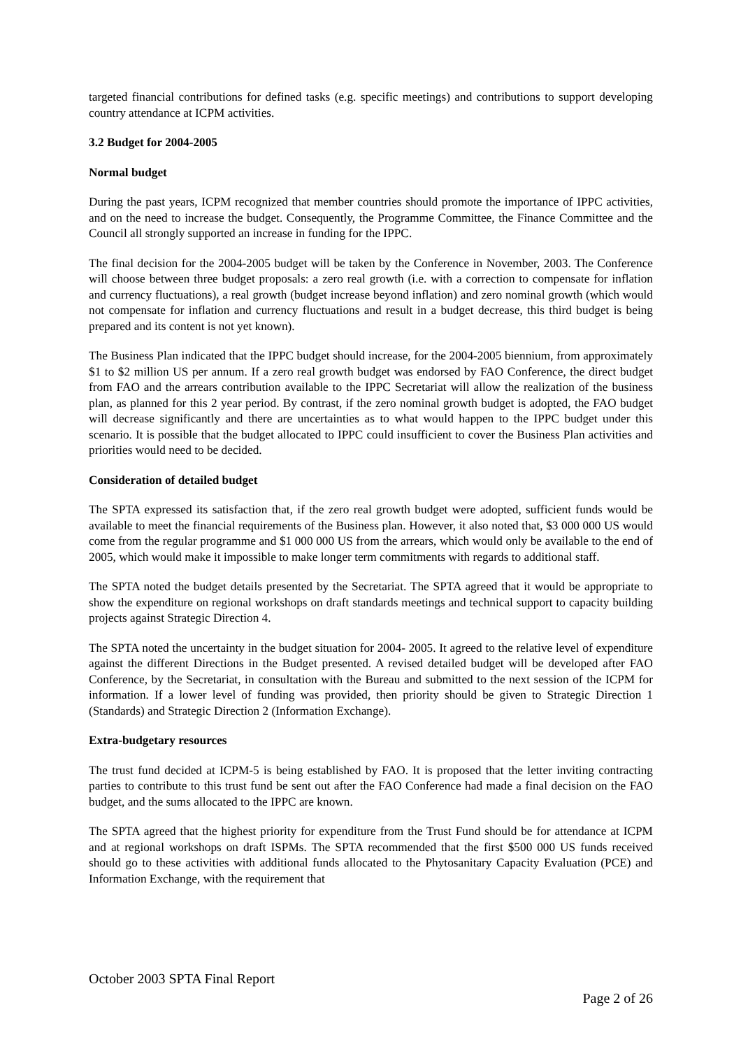targeted financial contributions for defined tasks (e.g. specific meetings) and contributions to support developing country attendance at ICPM activities.
3.2 Budget for 2004-2005
Normal budget
During the past years, ICPM recognized that member countries should promote the importance of IPPC activities, and on the need to increase the budget. Consequently, the Programme Committee, the Finance Committee and the Council all strongly supported an increase in funding for the IPPC.
The final decision for the 2004-2005 budget will be taken by the Conference in November, 2003. The Conference will choose between three budget proposals: a zero real growth (i.e. with a correction to compensate for inflation and currency fluctuations), a real growth (budget increase beyond inflation) and zero nominal growth (which would not compensate for inflation and currency fluctuations and result in a budget decrease, this third budget is being prepared and its content is not yet known).
The Business Plan indicated that the IPPC budget should increase, for the 2004-2005 biennium, from approximately $1 to $2 million US per annum. If a zero real growth budget was endorsed by FAO Conference, the direct budget from FAO and the arrears contribution available to the IPPC Secretariat will allow the realization of the business plan, as planned for this 2 year period. By contrast, if the zero nominal growth budget is adopted, the FAO budget will decrease significantly and there are uncertainties as to what would happen to the IPPC budget under this scenario. It is possible that the budget allocated to IPPC could insufficient to cover the Business Plan activities and priorities would need to be decided.
Consideration of detailed budget
The SPTA expressed its satisfaction that, if the zero real growth budget were adopted, sufficient funds would be available to meet the financial requirements of the Business plan. However, it also noted that, $3 000 000 US would come from the regular programme and $1 000 000 US from the arrears, which would only be available to the end of 2005, which would make it impossible to make longer term commitments with regards to additional staff.
The SPTA noted the budget details presented by the Secretariat. The SPTA agreed that it would be appropriate to show the expenditure on regional workshops on draft standards meetings and technical support to capacity building projects against Strategic Direction 4.
The SPTA noted the uncertainty in the budget situation for 2004- 2005. It agreed to the relative level of expenditure against the different Directions in the Budget presented. A revised detailed budget will be developed after FAO Conference, by the Secretariat, in consultation with the Bureau and submitted to the next session of the ICPM for information. If a lower level of funding was provided, then priority should be given to Strategic Direction 1 (Standards) and Strategic Direction 2 (Information Exchange).
Extra-budgetary resources
The trust fund decided at ICPM-5 is being established by FAO. It is proposed that the letter inviting contracting parties to contribute to this trust fund be sent out after the FAO Conference had made a final decision on the FAO budget, and the sums allocated to the IPPC are known.
The SPTA agreed that the highest priority for expenditure from the Trust Fund should be for attendance at ICPM and at regional workshops on draft ISPMs. The SPTA recommended that the first $500 000 US funds received should go to these activities with additional funds allocated to the Phytosanitary Capacity Evaluation (PCE) and Information Exchange, with the requirement that
October 2003 SPTA Final Report
Page 2 of 26